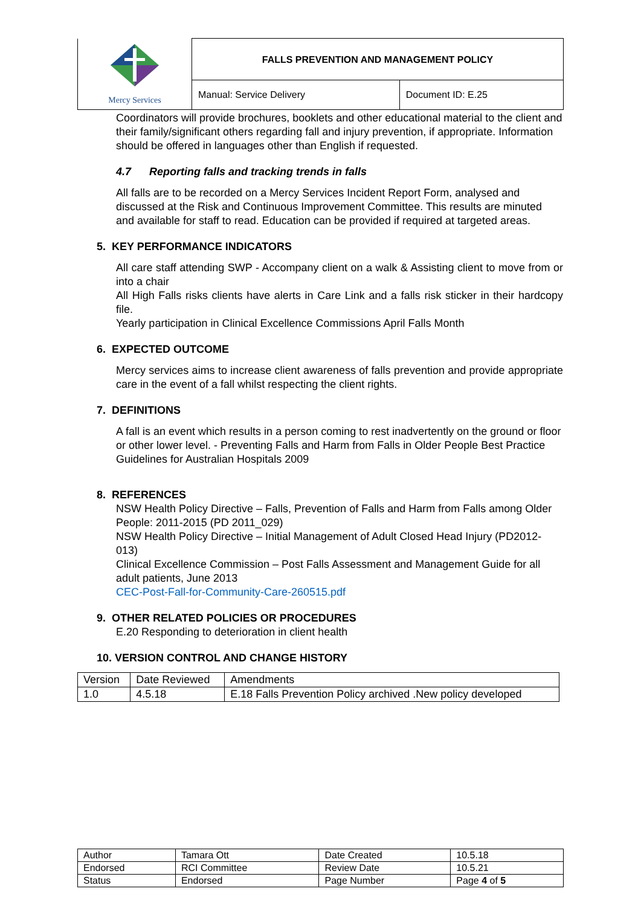| Mercy Services | FALLS PREVENTION AND MANAGEMENT POLICY | |
| | Manual: Service Delivery | Document ID: E.25 |
Coordinators will provide brochures, booklets and other educational material to the client and their family/significant others regarding fall and injury prevention, if appropriate. Information should be offered in languages other than English if requested.
4.7 Reporting falls and tracking trends in falls
All falls are to be recorded on a Mercy Services Incident Report Form, analysed and discussed at the Risk and Continuous Improvement Committee. This results are minuted and available for staff to read. Education can be provided if required at targeted areas.
5. KEY PERFORMANCE INDICATORS
All care staff attending SWP - Accompany client on a walk & Assisting client to move from or into a chair
All High Falls risks clients have alerts in Care Link and a falls risk sticker in their hardcopy file.
Yearly participation in Clinical Excellence Commissions April Falls Month
6. EXPECTED OUTCOME
Mercy services aims to increase client awareness of falls prevention and provide appropriate care in the event of a fall whilst respecting the client rights.
7. DEFINITIONS
A fall is an event which results in a person coming to rest inadvertently on the ground or floor or other lower level. - Preventing Falls and Harm from Falls in Older People Best Practice Guidelines for Australian Hospitals 2009
8. REFERENCES
NSW Health Policy Directive – Falls, Prevention of Falls and Harm from Falls among Older People: 2011-2015 (PD 2011_029)
NSW Health Policy Directive – Initial Management of Adult Closed Head Injury (PD2012-013)
Clinical Excellence Commission – Post Falls Assessment and Management Guide for all adult patients, June 2013
CEC-Post-Fall-for-Community-Care-260515.pdf
9. OTHER RELATED POLICIES OR PROCEDURES
E.20 Responding to deterioration in client health
10. VERSION CONTROL AND CHANGE HISTORY
| Version | Date Reviewed | Amendments |
| 1.0 | 4.5.18 | E.18 Falls Prevention Policy archived .New policy developed |
| Author | Tamara Ott | Date Created | 10.5.18 |
| Endorsed | RCI Committee | Review Date | 10.5.21 |
| Status | Endorsed | Page Number | Page 4 of 5 |